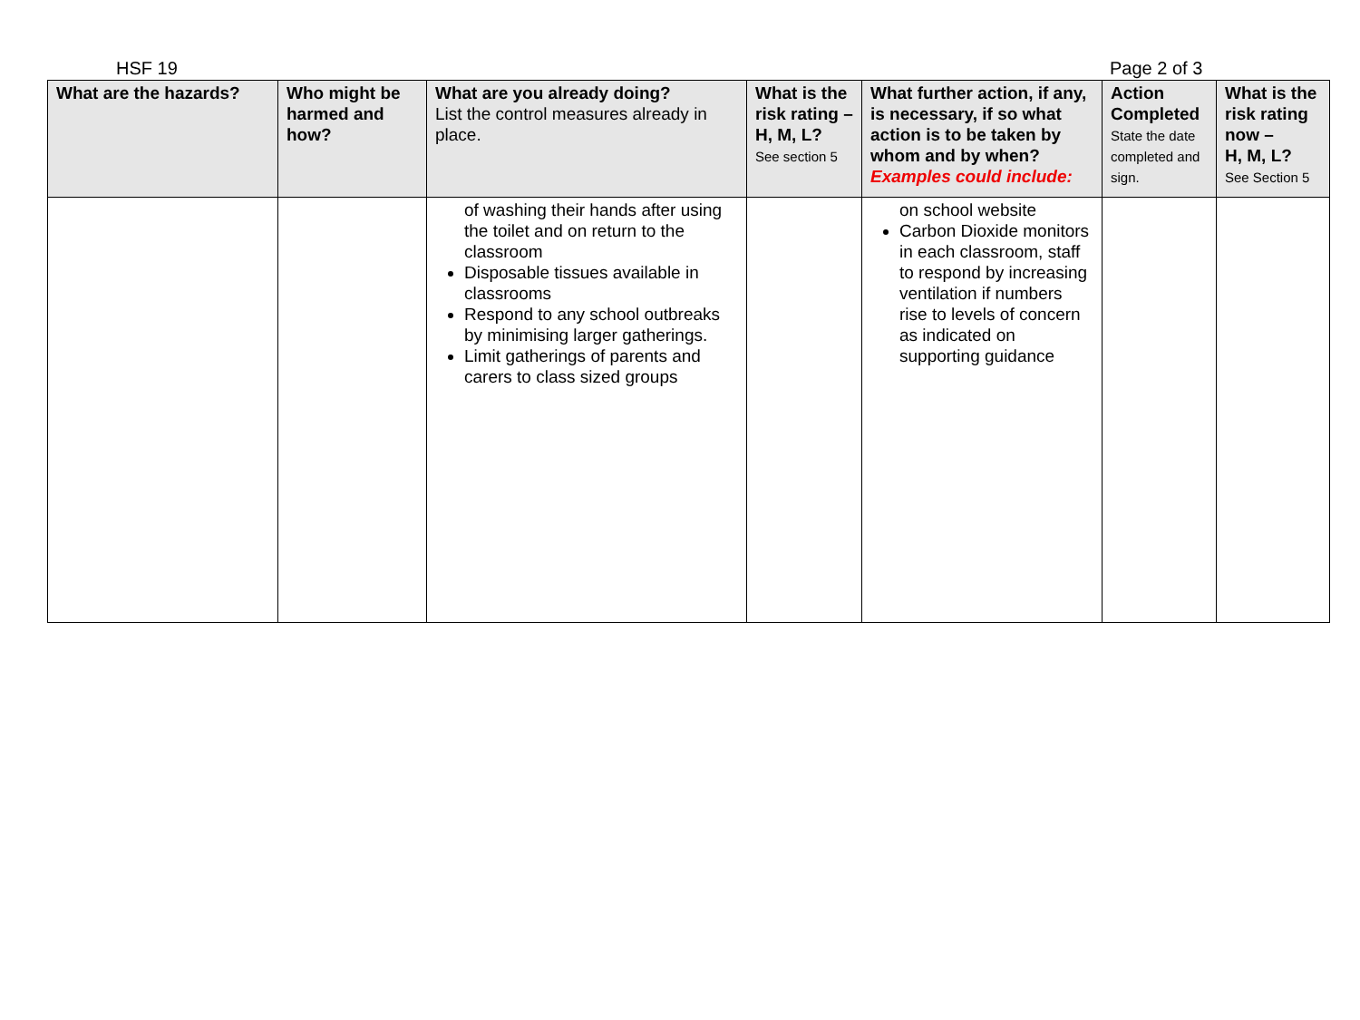HSF 19 Page 2 of 3
| What are the hazards? | Who might be harmed and how? | What are you already doing? List the control measures already in place. | What is the risk rating – H, M, L? See section 5 | What further action, if any, is necessary, if so what action is to be taken by whom and by when? Examples could include: | Action Completed State the date completed and sign. | What is the risk rating now – H, M, L? See Section 5 |
| --- | --- | --- | --- | --- | --- | --- |
| | | of washing their hands after using the toilet and on return to the classroom Disposable tissues available in classrooms Respond to any school outbreaks by minimising larger gatherings. Limit gatherings of parents and carers to class sized groups | | on school website Carbon Dioxide monitors in each classroom, staff to respond by increasing ventilation if numbers rise to levels of concern as indicated on supporting guidance | | |